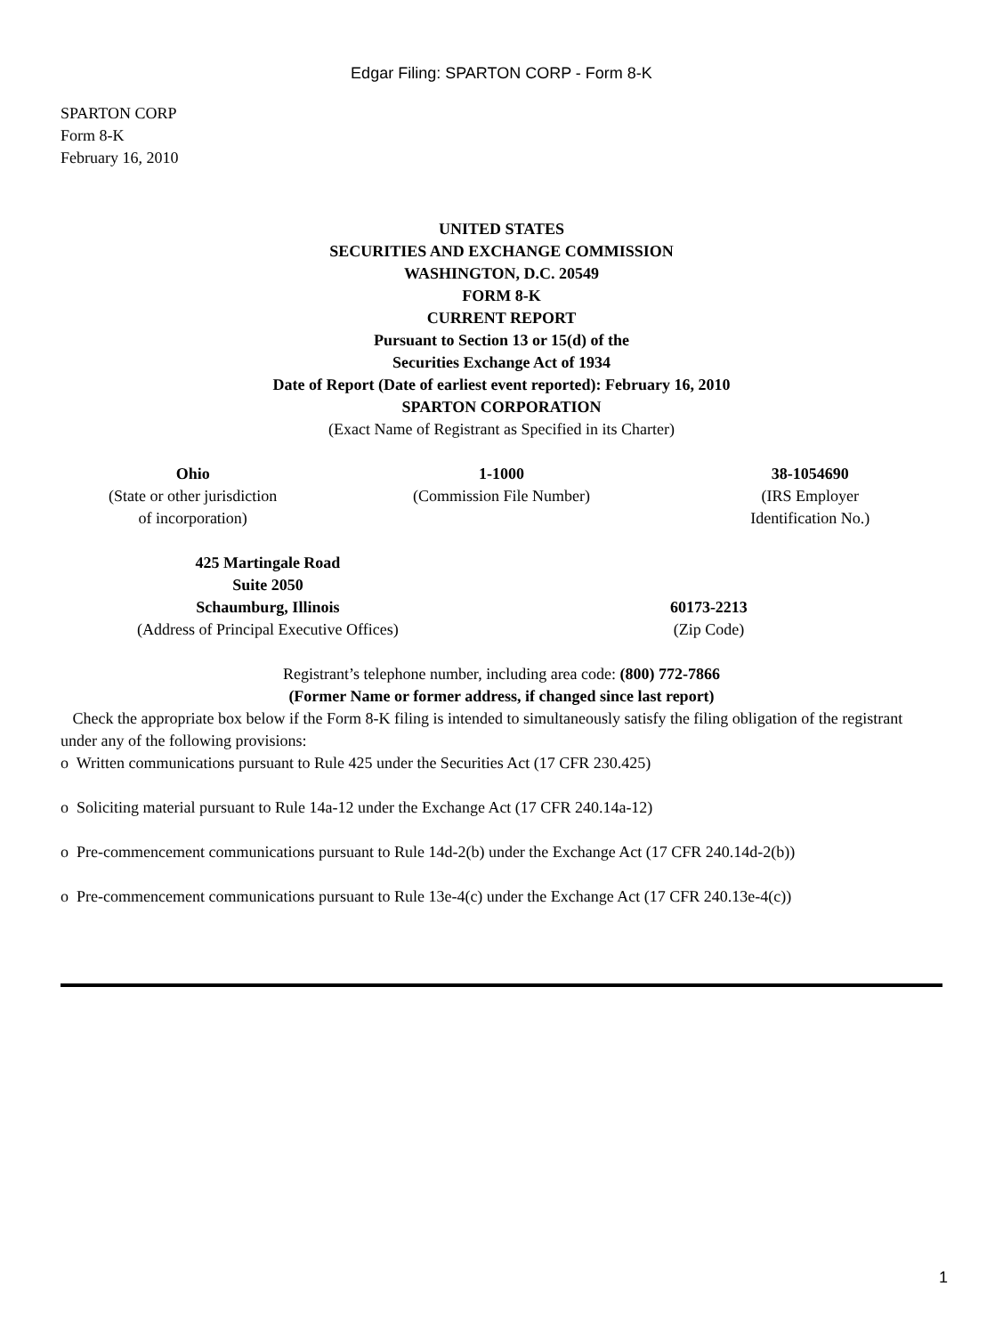Edgar Filing: SPARTON CORP - Form 8-K
SPARTON CORP
Form 8-K
February 16, 2010
UNITED STATES
SECURITIES AND EXCHANGE COMMISSION
WASHINGTON, D.C. 20549
FORM 8-K
CURRENT REPORT
Pursuant to Section 13 or 15(d) of the
Securities Exchange Act of 1934
Date of Report (Date of earliest event reported): February 16, 2010
SPARTON CORPORATION
(Exact Name of Registrant as Specified in its Charter)
| Ohio (State or other jurisdiction of incorporation) | 1-1000 (Commission File Number) | 38-1054690 (IRS Employer Identification No.) |
| 425 Martingale Road Suite 2050 Schaumburg, Illinois (Address of Principal Executive Offices) | 60173-2213 (Zip Code) |
Registrant’s telephone number, including area code: (800) 772-7866
(Former Name or former address, if changed since last report)
Check the appropriate box below if the Form 8-K filing is intended to simultaneously satisfy the filing obligation of the registrant under any of the following provisions:
o Written communications pursuant to Rule 425 under the Securities Act (17 CFR 230.425)
o Soliciting material pursuant to Rule 14a-12 under the Exchange Act (17 CFR 240.14a-12)
o Pre-commencement communications pursuant to Rule 14d-2(b) under the Exchange Act (17 CFR 240.14d-2(b))
o Pre-commencement communications pursuant to Rule 13e-4(c) under the Exchange Act (17 CFR 240.13e-4(c))
1